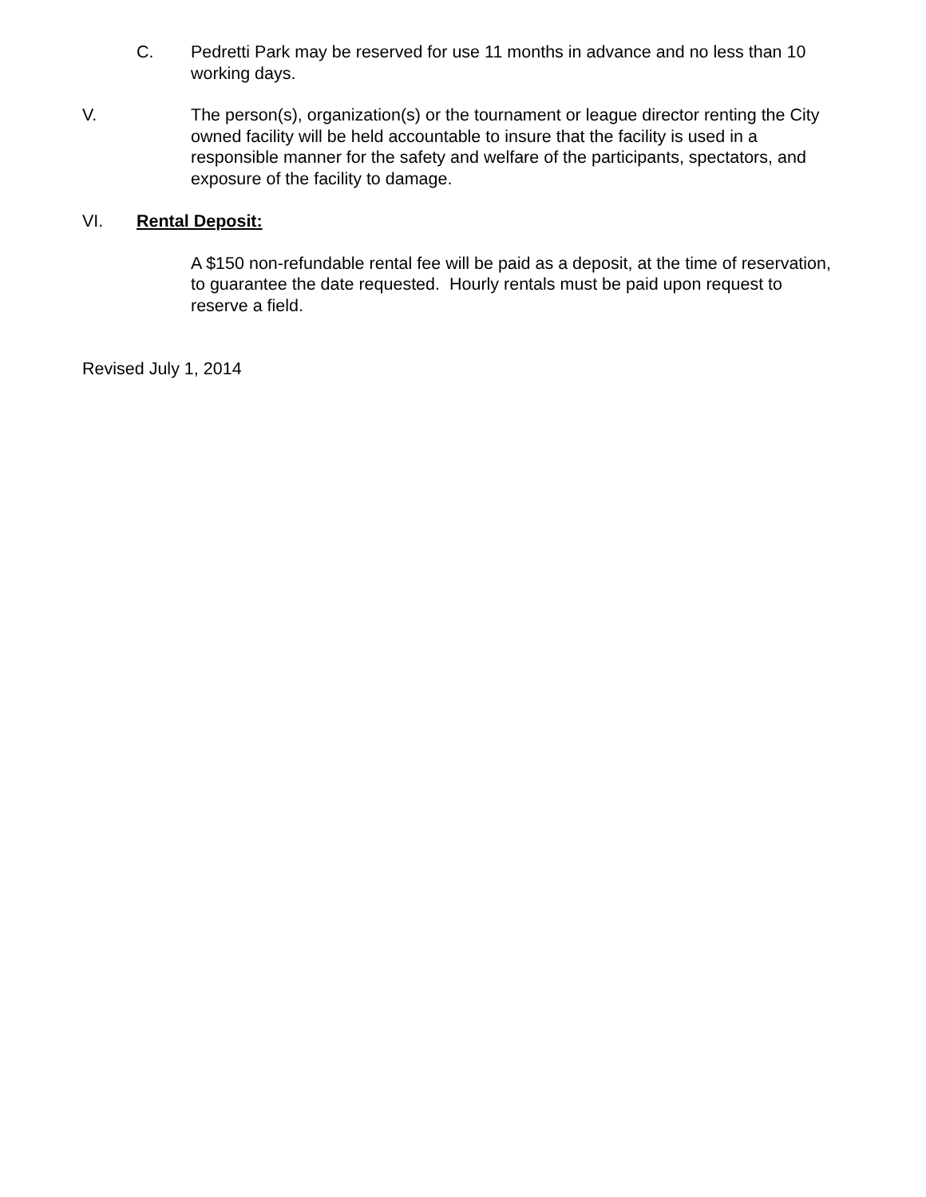C. Pedretti Park may be reserved for use 11 months in advance and no less than 10 working days.
V. The person(s), organization(s) or the tournament or league director renting the City owned facility will be held accountable to insure that the facility is used in a responsible manner for the safety and welfare of the participants, spectators, and exposure of the facility to damage.
VI. Rental Deposit:
A $150 non-refundable rental fee will be paid as a deposit, at the time of reservation, to guarantee the date requested. Hourly rentals must be paid upon request to reserve a field.
Revised July 1, 2014